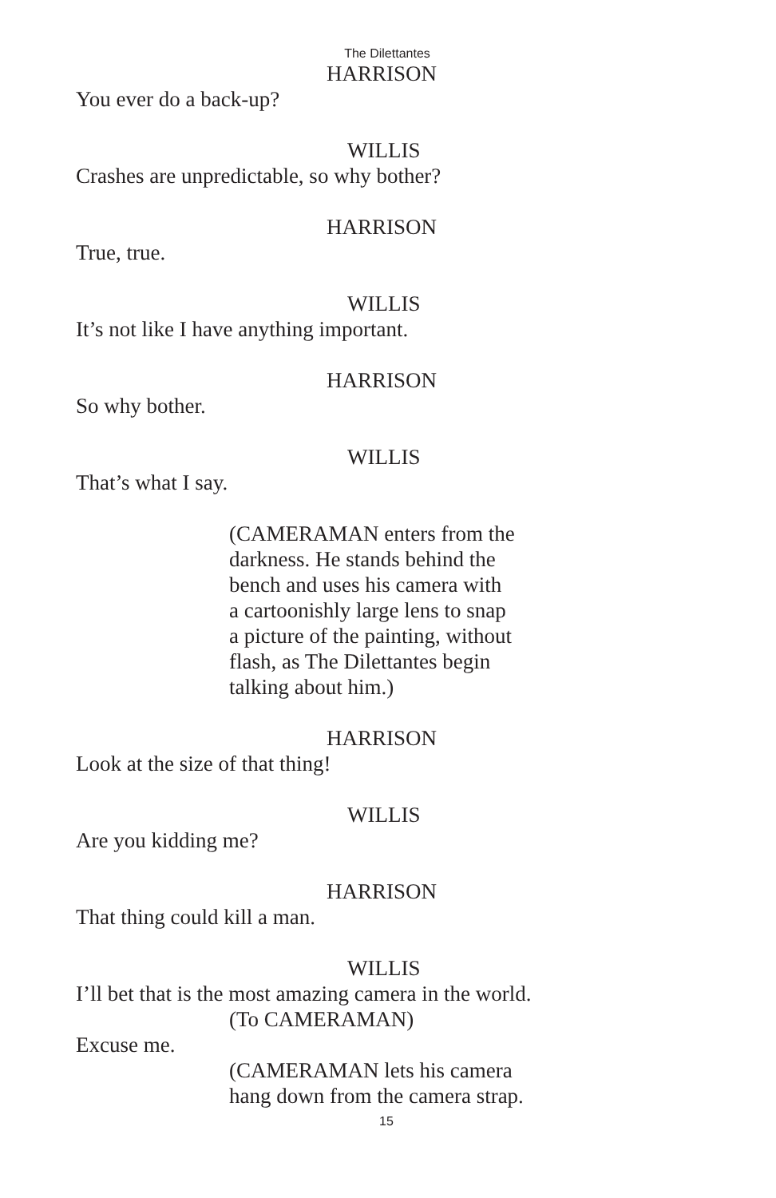The Dilettantes
HARRISON
You ever do a back-up?
WILLIS
Crashes are unpredictable, so why bother?
HARRISON
True, true.
WILLIS
It’s not like I have anything important.
HARRISON
So why bother.
WILLIS
That’s what I say.
(CAMERAMAN enters from the
darkness. He stands behind the
bench and uses his camera with
a cartoonishly large lens to snap
a picture of the painting, without
flash, as The Dilettantes begin
talking about him.)
HARRISON
Look at the size of that thing!
WILLIS
Are you kidding me?
HARRISON
That thing could kill a man.
WILLIS
I’ll bet that is the most amazing camera in the world.
(To CAMERAMAN)
Excuse me.
(CAMERAMAN lets his camera
hang down from the camera strap.
15